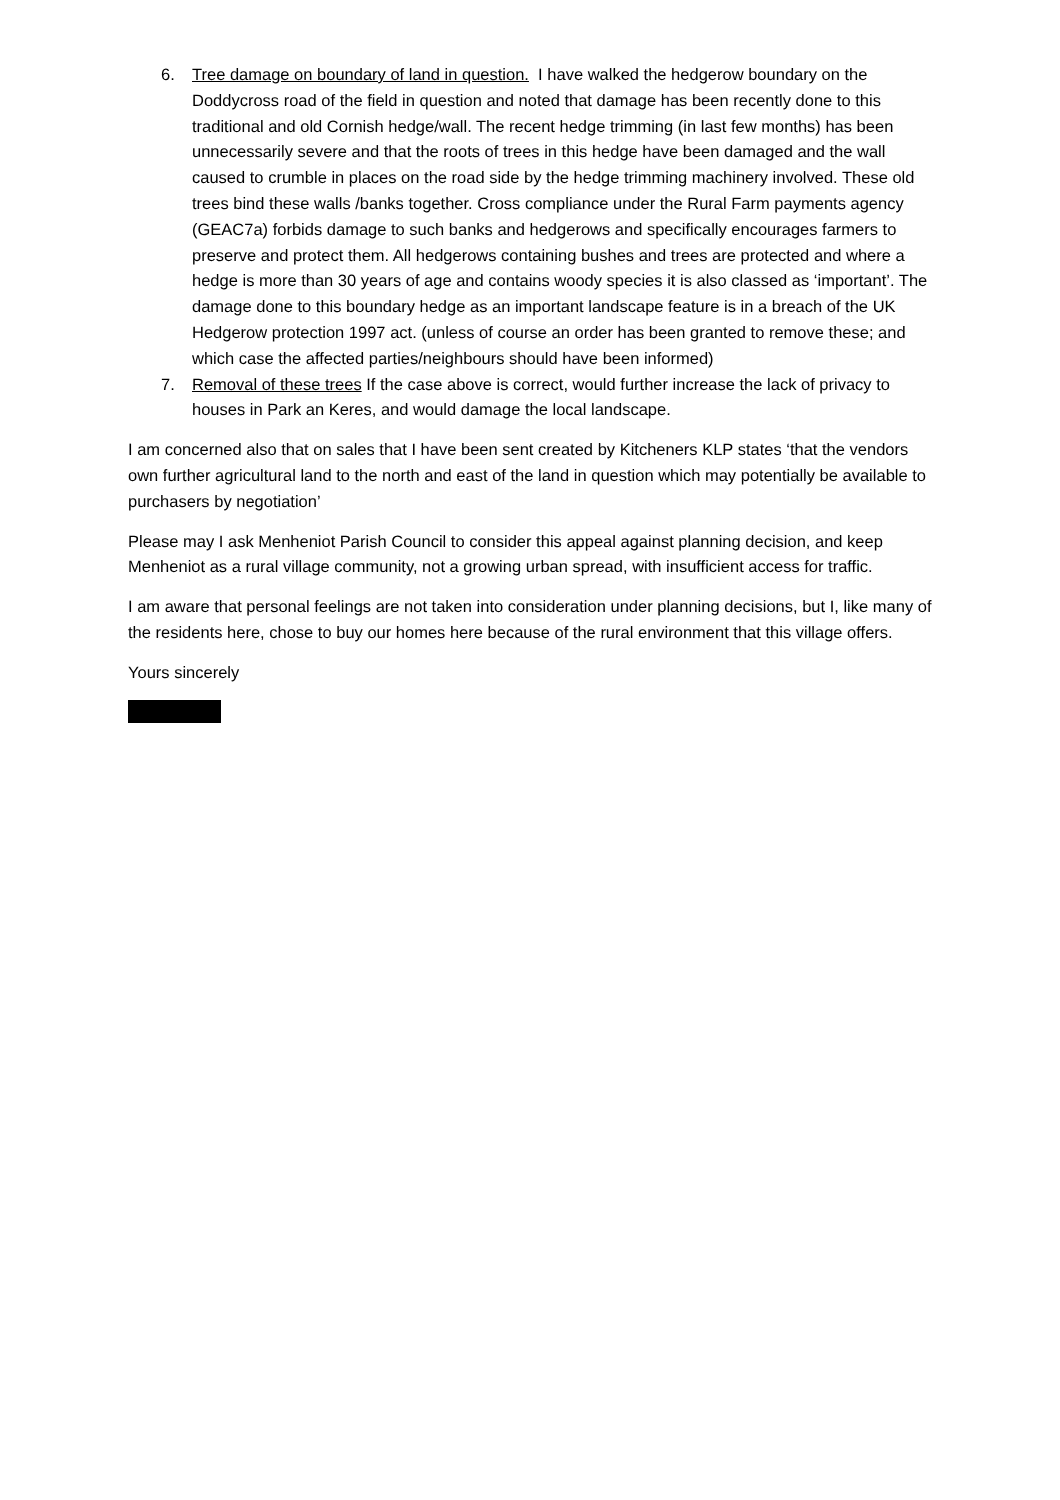6. Tree damage on boundary of land in question. I have walked the hedgerow boundary on the Doddycross road of the field in question and noted that damage has been recently done to this traditional and old Cornish hedge/wall. The recent hedge trimming (in last few months) has been unnecessarily severe and that the roots of trees in this hedge have been damaged and the wall caused to crumble in places on the road side by the hedge trimming machinery involved. These old trees bind these walls /banks together. Cross compliance under the Rural Farm payments agency (GEAC7a) forbids damage to such banks and hedgerows and specifically encourages farmers to preserve and protect them. All hedgerows containing bushes and trees are protected and where a hedge is more than 30 years of age and contains woody species it is also classed as ‘important’. The damage done to this boundary hedge as an important landscape feature is in a breach of the UK Hedgerow protection 1997 act. (unless of course an order has been granted to remove these; and which case the affected parties/neighbours should have been informed)
7. Removal of these trees If the case above is correct, would further increase the lack of privacy to houses in Park an Keres, and would damage the local landscape.
I am concerned also that on sales that I have been sent created by Kitcheners KLP states ‘that the vendors own further agricultural land to the north and east of the land in question which may potentially be available to purchasers by negotiation’
Please may I ask Menheniot Parish Council to consider this appeal against planning decision, and keep Menheniot as a rural village community, not a growing urban spread, with insufficient access for traffic.
I am aware that personal feelings are not taken into consideration under planning decisions, but I, like many of the residents here, chose to buy our homes here because of the rural environment that this village offers.
Yours sincerely